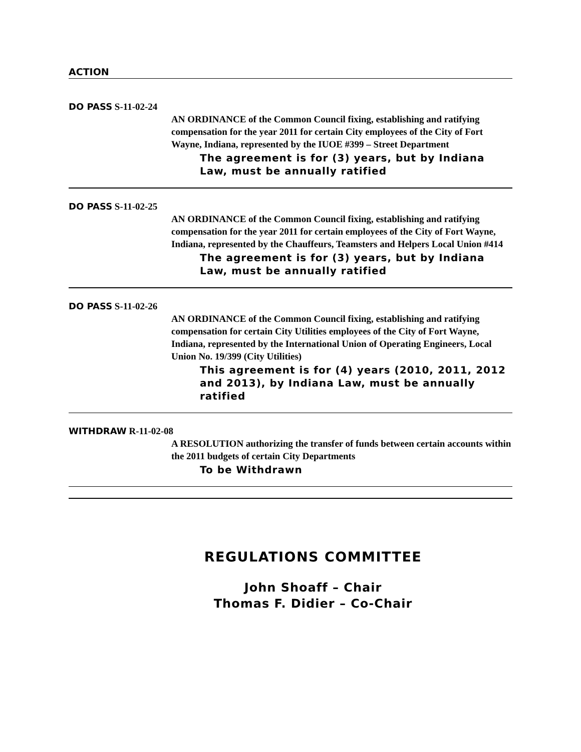ACTION
DO PASS S-11-02-24
AN ORDINANCE of the Common Council fixing, establishing and ratifying compensation for the year 2011 for certain City employees of the City of Fort Wayne, Indiana, represented by the IUOE #399 – Street Department
The agreement is for (3) years, but by Indiana Law, must be annually ratified
DO PASS S-11-02-25
AN ORDINANCE of the Common Council fixing, establishing and ratifying compensation for the year 2011 for certain employees of the City of Fort Wayne, Indiana, represented by the Chauffeurs, Teamsters and Helpers Local Union #414
The agreement is for (3) years, but by Indiana Law, must be annually ratified
DO PASS S-11-02-26
AN ORDINANCE of the Common Council fixing, establishing and ratifying compensation for certain City Utilities employees of the City of Fort Wayne, Indiana, represented by the International Union of Operating Engineers, Local Union No. 19/399 (City Utilities)
This agreement is for (4) years (2010, 2011, 2012 and 2013), by Indiana Law, must be annually ratified
WITHDRAW R-11-02-08
A RESOLUTION authorizing the transfer of funds between certain accounts within the 2011 budgets of certain City Departments
To be Withdrawn
REGULATIONS COMMITTEE
John Shoaff – Chair
Thomas F. Didier – Co-Chair